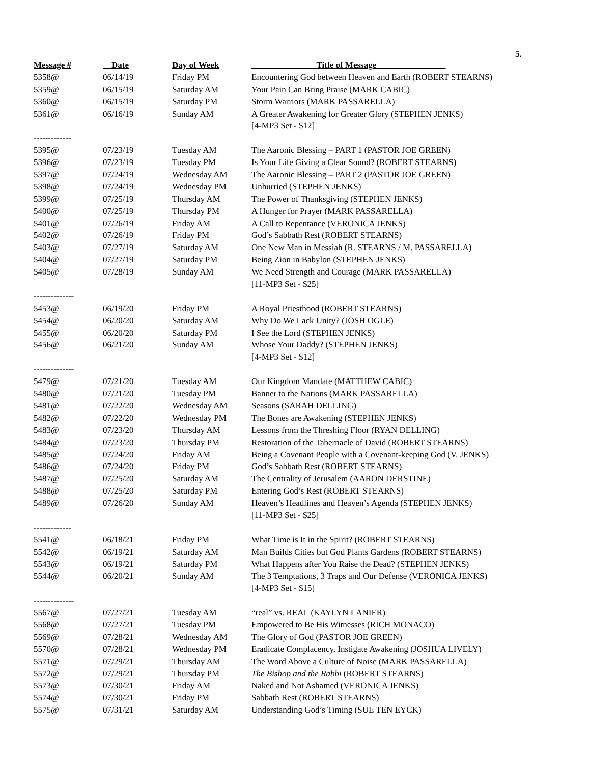5.
| Message # | Date | Day of Week | _______________Title of Message________________ |
| --- | --- | --- | --- |
| 5358@ | 06/14/19 | Friday PM | Encountering God between Heaven and Earth (ROBERT STEARNS) |
| 5359@ | 06/15/19 | Saturday AM | Your Pain Can Bring Praise (MARK CABIC) |
| 5360@ | 06/15/19 | Saturday PM | Storm Warriors (MARK PASSARELLA) |
| 5361@ | 06/16/19 | Sunday AM | A Greater Awakening for Greater Glory (STEPHEN JENKS) |
| | | | [4-MP3 Set - $12] |
| ------------- | | | |
| 5395@ | 07/23/19 | Tuesday AM | The Aaronic Blessing – PART 1 (PASTOR JOE GREEN) |
| 5396@ | 07/23/19 | Tuesday PM | Is Your Life Giving a Clear Sound? (ROBERT STEARNS) |
| 5397@ | 07/24/19 | Wednesday AM | The Aaronic Blessing – PART 2 (PASTOR JOE GREEN) |
| 5398@ | 07/24/19 | Wednesday PM | Unhurried (STEPHEN JENKS) |
| 5399@ | 07/25/19 | Thursday AM | The Power of Thanksgiving (STEPHEN JENKS) |
| 5400@ | 07/25/19 | Thursday PM | A Hunger for Prayer (MARK PASSARELLA) |
| 5401@ | 07/26/19 | Friday AM | A Call to Repentance (VERONICA JENKS) |
| 5402@ | 07/26/19 | Friday PM | God’s Sabbath Rest (ROBERT STEARNS) |
| 5403@ | 07/27/19 | Saturday AM | One New Man in Messiah (R. STEARNS / M. PASSARELLA) |
| 5404@ | 07/27/19 | Saturday PM | Being Zion in Babylon (STEPHEN JENKS) |
| 5405@ | 07/28/19 | Sunday AM | We Need Strength and Courage (MARK PASSARELLA) |
| | | | [11-MP3 Set - $25] |
| -------------- | | | |
| 5453@ | 06/19/20 | Friday PM | A Royal Priesthood (ROBERT STEARNS) |
| 5454@ | 06/20/20 | Saturday AM | Why Do We Lack Unity? (JOSH OGLE) |
| 5455@ | 06/20/20 | Saturday PM | I See the Lord (STEPHEN JENKS) |
| 5456@ | 06/21/20 | Sunday AM | Whose Your Daddy? (STEPHEN JENKS) |
| | | | [4-MP3 Set - $12] |
| -------------- | | | |
| 5479@ | 07/21/20 | Tuesday AM | Our Kingdom Mandate (MATTHEW CABIC) |
| 5480@ | 07/21/20 | Tuesday PM | Banner to the Nations (MARK PASSARELLA) |
| 5481@ | 07/22/20 | Wednesday AM | Seasons (SARAH DELLING) |
| 5482@ | 07/22/20 | Wednesday PM | The Bones are Awakening (STEPHEN JENKS) |
| 5483@ | 07/23/20 | Thursday AM | Lessons from the Threshing Floor (RYAN DELLING) |
| 5484@ | 07/23/20 | Thursday PM | Restoration of the Tabernacle of David (ROBERT STEARNS) |
| 5485@ | 07/24/20 | Friday AM | Being a Covenant People with a Covenant-keeping God (V. JENKS) |
| 5486@ | 07/24/20 | Friday PM | God’s Sabbath Rest (ROBERT STEARNS) |
| 5487@ | 07/25/20 | Saturday AM | The Centrality of Jerusalem (AARON DERSTINE) |
| 5488@ | 07/25/20 | Saturday PM | Entering God’s Rest (ROBERT STEARNS) |
| 5489@ | 07/26/20 | Sunday AM | Heaven’s Headlines and Heaven’s Agenda (STEPHEN JENKS) |
| | | | [11-MP3 Set - $25] |
| ------------- | | | |
| 5541@ | 06/18/21 | Friday PM | What Time is It in the Spirit? (ROBERT STEARNS) |
| 5542@ | 06/19/21 | Saturday AM | Man Builds Cities but God Plants Gardens (ROBERT STEARNS) |
| 5543@ | 06/19/21 | Saturday PM | What Happens after You Raise the Dead? (STEPHEN JENKS) |
| 5544@ | 06/20/21 | Sunday AM | The 3 Temptations, 3 Traps and Our Defense (VERONICA JENKS) |
| | | | [4-MP3 Set - $15] |
| -------------- | | | |
| 5567@ | 07/27/21 | Tuesday AM | “real” vs. REAL (KAYLYN LANIER) |
| 5568@ | 07/27/21 | Tuesday PM | Empowered to Be His Witnesses (RICH MONACO) |
| 5569@ | 07/28/21 | Wednesday AM | The Glory of God (PASTOR JOE GREEN) |
| 5570@ | 07/28/21 | Wednesday PM | Eradicate Complacency, Instigate Awakening (JOSHUA LIVELY) |
| 5571@ | 07/29/21 | Thursday AM | The Word Above a Culture of Noise (MARK PASSARELLA) |
| 5572@ | 07/29/21 | Thursday PM | The Bishop and the Rabbi (ROBERT STEARNS) |
| 5573@ | 07/30/21 | Friday AM | Naked and Not Ashamed (VERONICA JENKS) |
| 5574@ | 07/30/21 | Friday PM | Sabbath Rest (ROBERT STEARNS) |
| 5575@ | 07/31/21 | Saturday AM | Understanding God’s Timing (SUE TEN EYCK) |